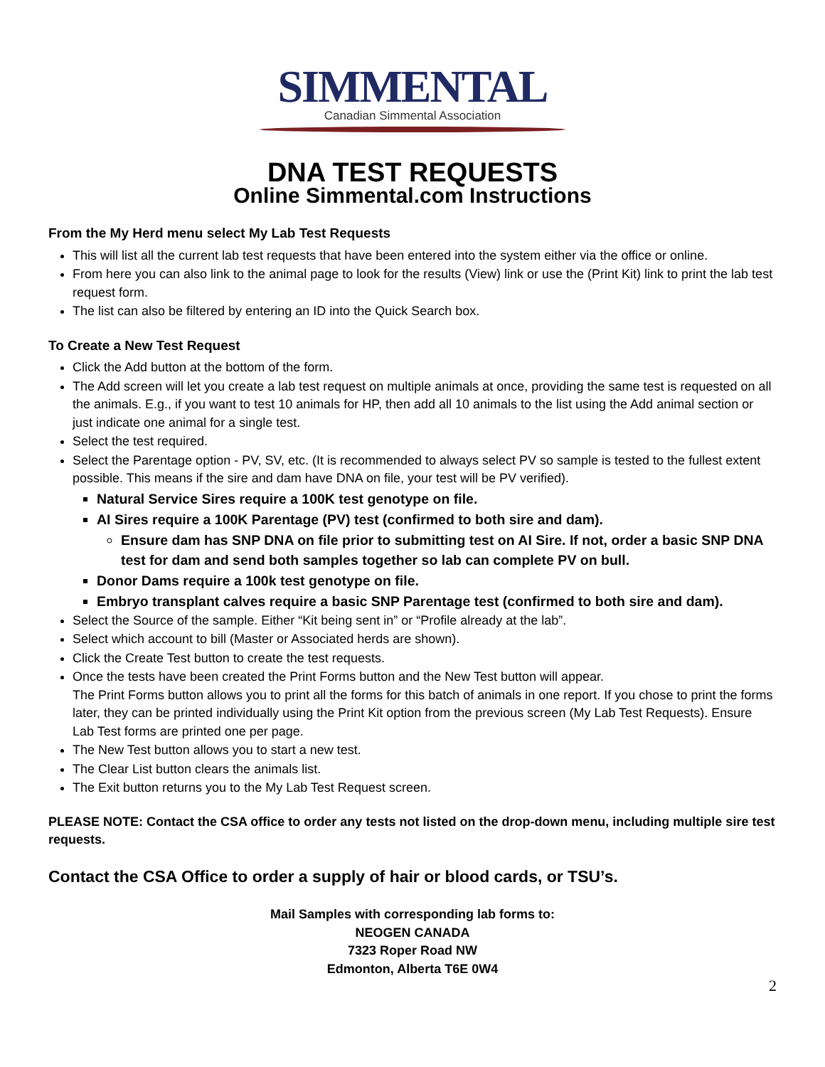SIMMENTAL
Canadian Simmental Association
DNA TEST REQUESTS
Online Simmental.com Instructions
From the My Herd menu select My Lab Test Requests
This will list all the current lab test requests that have been entered into the system either via the office or online.
From here you can also link to the animal page to look for the results (View) link or use the (Print Kit) link to print the lab test request form.
The list can also be filtered by entering an ID into the Quick Search box.
To Create a New Test Request
Click the Add button at the bottom of the form.
The Add screen will let you create a lab test request on multiple animals at once, providing the same test is requested on all the animals. E.g., if you want to test 10 animals for HP, then add all 10 animals to the list using the Add animal section or just indicate one animal for a single test.
Select the test required.
Select the Parentage option - PV, SV, etc. (It is recommended to always select PV so sample is tested to the fullest extent possible. This means if the sire and dam have DNA on file, your test will be PV verified).
Natural Service Sires require a 100K test genotype on file.
AI Sires require a 100K Parentage (PV) test (confirmed to both sire and dam).
Ensure dam has SNP DNA on file prior to submitting test on AI Sire. If not, order a basic SNP DNA test for dam and send both samples together so lab can complete PV on bull.
Donor Dams require a 100k test genotype on file.
Embryo transplant calves require a basic SNP Parentage test (confirmed to both sire and dam).
Select the Source of the sample. Either “Kit being sent in” or “Profile already at the lab”.
Select which account to bill (Master or Associated herds are shown).
Click the Create Test button to create the test requests.
Once the tests have been created the Print Forms button and the New Test button will appear.
The Print Forms button allows you to print all the forms for this batch of animals in one report. If you chose to print the forms later, they can be printed individually using the Print Kit option from the previous screen (My Lab Test Requests). Ensure Lab Test forms are printed one per page.
The New Test button allows you to start a new test.
The Clear List button clears the animals list.
The Exit button returns you to the My Lab Test Request screen.
PLEASE NOTE: Contact the CSA office to order any tests not listed on the drop-down menu, including multiple sire test requests.
Contact the CSA Office to order a supply of hair or blood cards, or TSU’s.
Mail Samples with corresponding lab forms to:
NEOGEN CANADA
7323 Roper Road NW
Edmonton, Alberta T6E 0W4
2